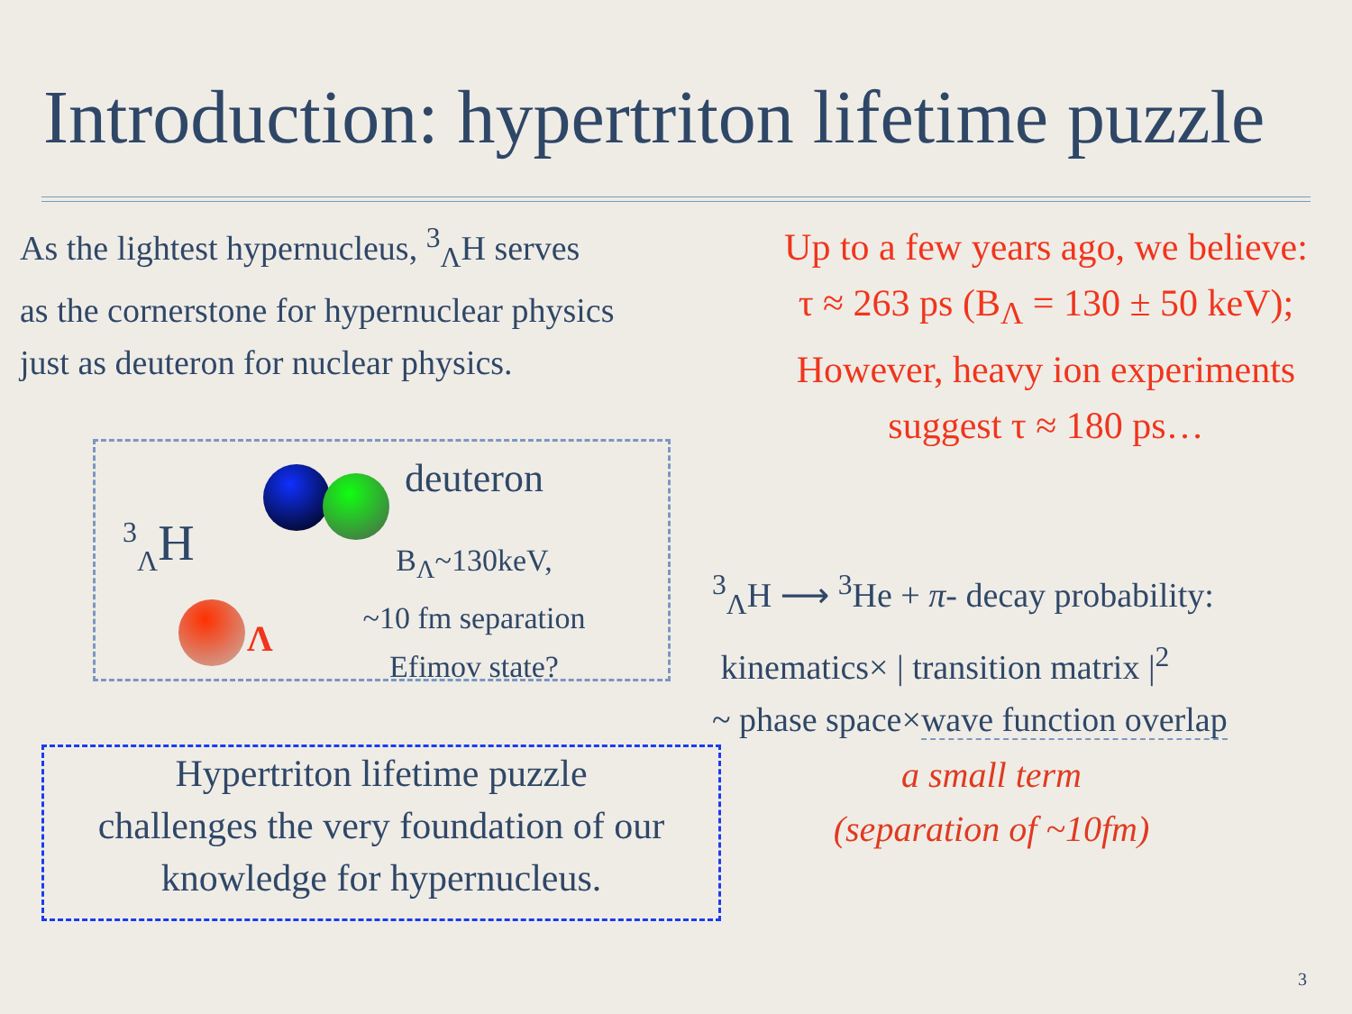Introduction: hypertriton lifetime puzzle
As the lightest hypernucleus, <sup>3</sup><sub>Λ</sub>H serves
as the cornerstone for hypernuclear physics
just as deuteron for nuclear physics.
Up to a few years ago, we believe:
τ ≈ 263 ps (B<sub>Λ</sub> = 130 ± 50 keV);
However, heavy ion experiments
suggest τ ≈ 180 ps…
<sup>3</sup> <sub>Λ</sub>H
Λ
deuteron
B<sub>Λ</sub>~130keV,
~10 fm separation
Efimov state?
Hypertriton lifetime puzzle
challenges the very foundation of our
knowledge for hypernucleus.
<sup>3</sup> <sub>Λ</sub>H ⟶ <sup>3</sup>He + π- decay probability:
kinematics× | transition matrix |<sup>2</sup>
~ phase space×wave function overlap
a small term
(separation of ~10fm)
3